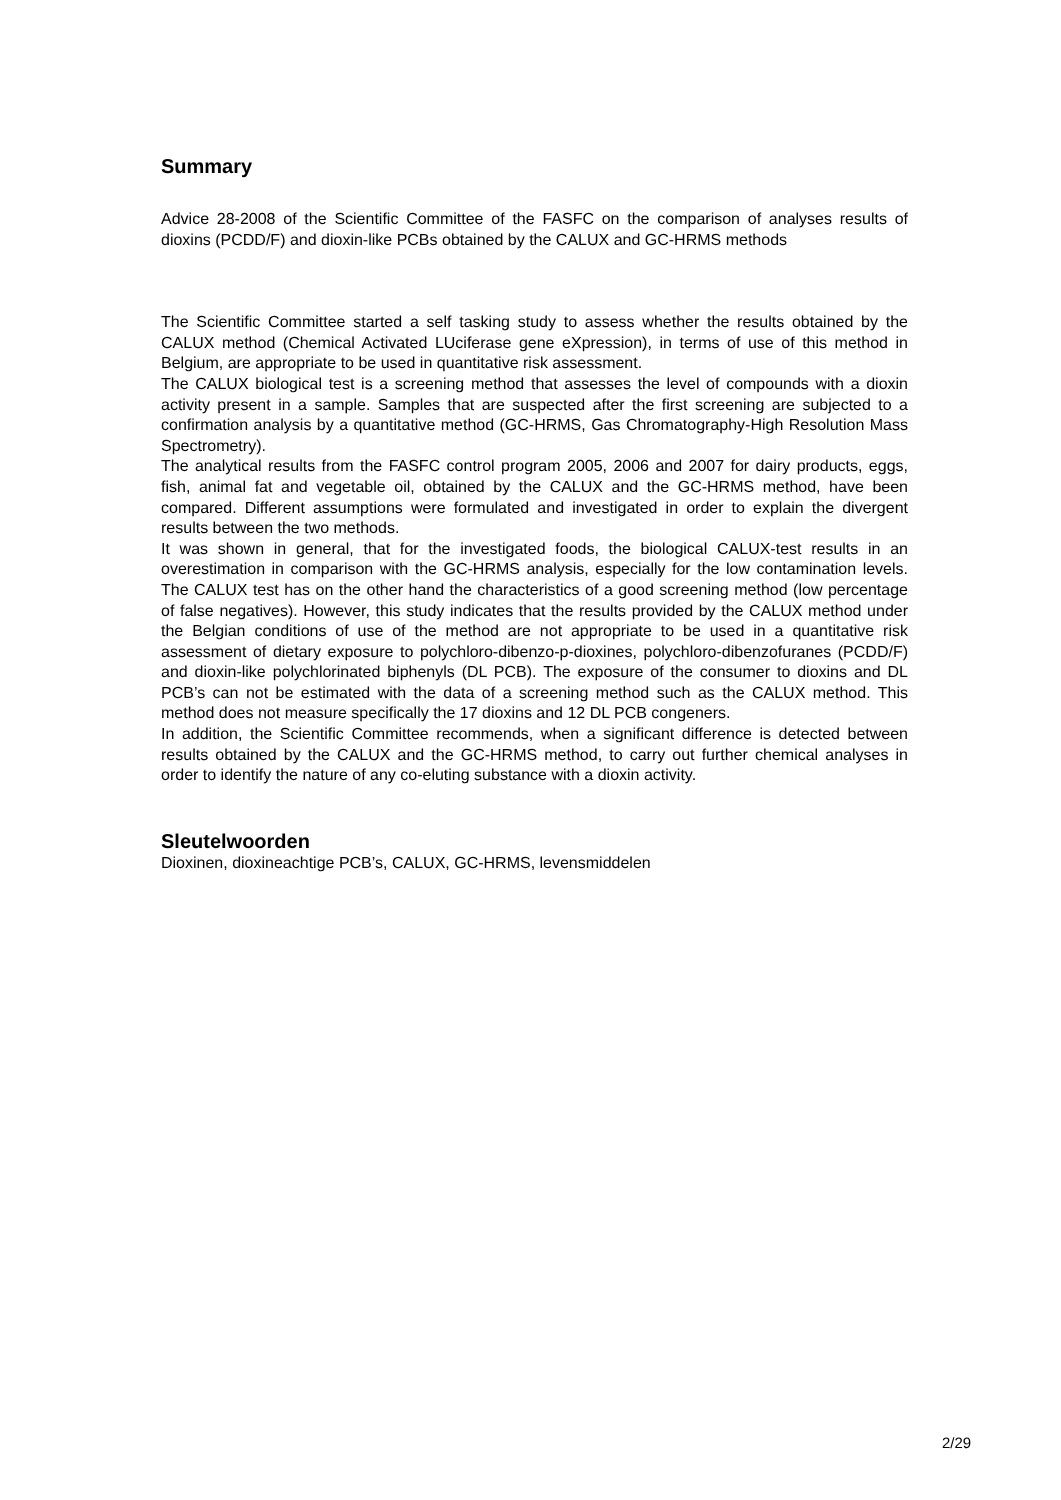Summary
Advice 28-2008 of the Scientific Committee of the FASFC on the comparison of analyses results of dioxins (PCDD/F) and dioxin-like PCBs obtained by the CALUX and GC-HRMS methods
The Scientific Committee started a self tasking study to assess whether the results obtained by the CALUX method (Chemical Activated LUciferase gene eXpression), in terms of use of this method in Belgium, are appropriate to be used in quantitative risk assessment.
The CALUX biological test is a screening method that assesses the level of compounds with a dioxin activity present in a sample. Samples that are suspected after the first screening are subjected to a confirmation analysis by a quantitative method (GC-HRMS, Gas Chromatography-High Resolution Mass Spectrometry).
The analytical results from the FASFC control program 2005, 2006 and 2007 for dairy products, eggs, fish, animal fat and vegetable oil, obtained by the CALUX and the GC-HRMS method, have been compared. Different assumptions were formulated and investigated in order to explain the divergent results between the two methods.
It was shown in general, that for the investigated foods, the biological CALUX-test results in an overestimation in comparison with the GC-HRMS analysis, especially for the low contamination levels. The CALUX test has on the other hand the characteristics of a good screening method (low percentage of false negatives). However, this study indicates that the results provided by the CALUX method under the Belgian conditions of use of the method are not appropriate to be used in a quantitative risk assessment of dietary exposure to polychloro-dibenzo-p-dioxines, polychloro-dibenzofuranes (PCDD/F) and dioxin-like polychlorinated biphenyls (DL PCB). The exposure of the consumer to dioxins and DL PCB’s can not be estimated with the data of a screening method such as the CALUX method. This method does not measure specifically the 17 dioxins and 12 DL PCB congeners.
In addition, the Scientific Committee recommends, when a significant difference is detected between results obtained by the CALUX and the GC-HRMS method, to carry out further chemical analyses in order to identify the nature of any co-eluting substance with a dioxin activity.
Sleutelwoorden
Dioxinen, dioxineachtige PCB’s, CALUX, GC-HRMS, levensmiddelen
2/29